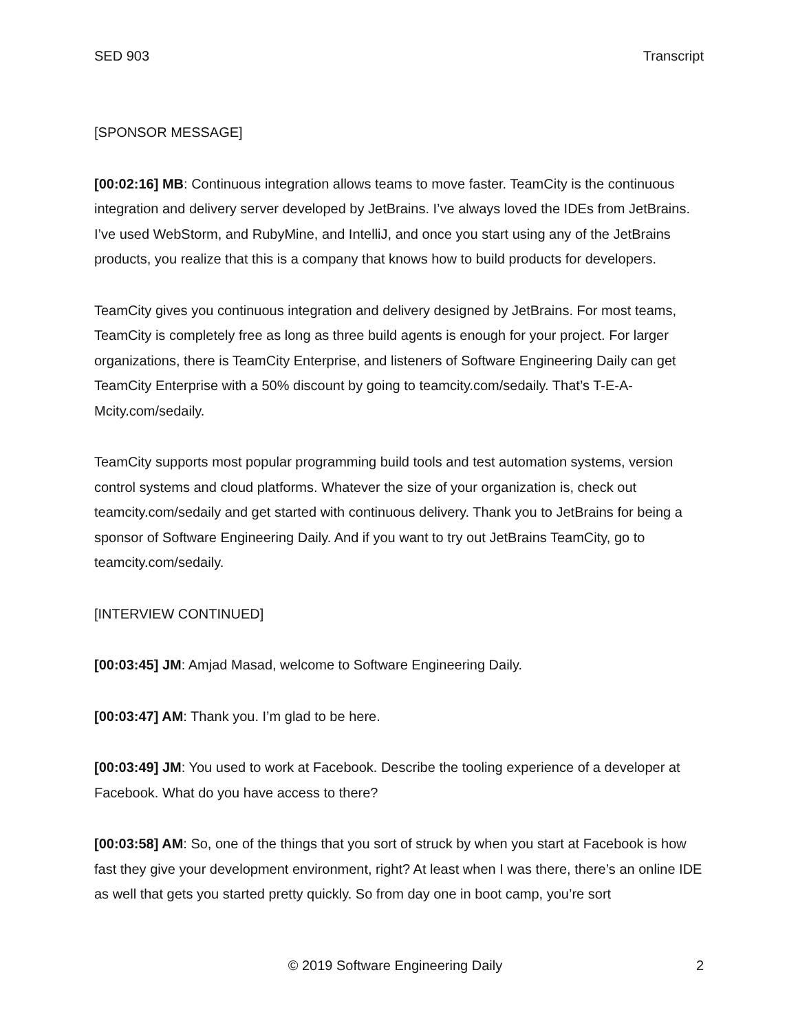SED 903 Transcript
[SPONSOR MESSAGE]
[00:02:16] MB: Continuous integration allows teams to move faster. TeamCity is the continuous integration and delivery server developed by JetBrains. I’ve always loved the IDEs from JetBrains. I’ve used WebStorm, and RubyMine, and IntelliJ, and once you start using any of the JetBrains products, you realize that this is a company that knows how to build products for developers.
TeamCity gives you continuous integration and delivery designed by JetBrains. For most teams, TeamCity is completely free as long as three build agents is enough for your project. For larger organizations, there is TeamCity Enterprise, and listeners of Software Engineering Daily can get TeamCity Enterprise with a 50% discount by going to teamcity.com/sedaily. That’s T-E-A-Mcity.com/sedaily.
TeamCity supports most popular programming build tools and test automation systems, version control systems and cloud platforms. Whatever the size of your organization is, check out teamcity.com/sedaily and get started with continuous delivery. Thank you to JetBrains for being a sponsor of Software Engineering Daily. And if you want to try out JetBrains TeamCity, go to teamcity.com/sedaily.
[INTERVIEW CONTINUED]
[00:03:45] JM: Amjad Masad, welcome to Software Engineering Daily.
[00:03:47] AM: Thank you. I’m glad to be here.
[00:03:49] JM: You used to work at Facebook. Describe the tooling experience of a developer at Facebook. What do you have access to there?
[00:03:58] AM: So, one of the things that you sort of struck by when you start at Facebook is how fast they give your development environment, right? At least when I was there, there’s an online IDE as well that gets you started pretty quickly. So from day one in boot camp, you’re sort
© 2019 Software Engineering Daily 2